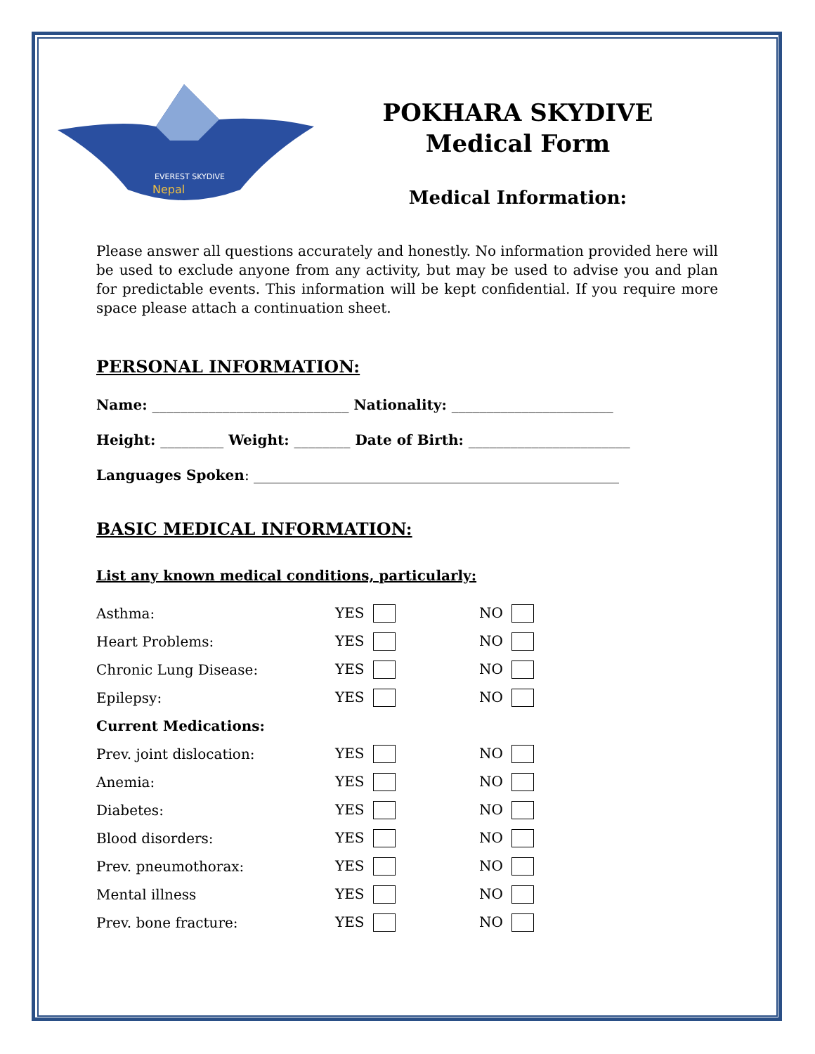EVEREST SKYDIVE
Nepal
POKHARA SKYDIVE
Medical Form
Medical Information:
Please answer all questions accurately and honestly. No information provided here will be used to exclude anyone from any activity, but may be used to advise you and plan for predictable events. This information will be kept confidential. If you require more space please attach a continuation sheet.
PERSONAL INFORMATION:
Name: ____________________________ Nationality: _______________________
Height: _________ Weight: ________ Date of Birth: _______________________
Languages Spoken: ____________________________________________________
BASIC MEDICAL INFORMATION:
List any known medical conditions, particularly:
| Asthma: | YES | NO |
| Heart Problems: | YES | NO |
| Chronic Lung Disease: | YES | NO |
| Epilepsy: | YES | NO |
| Current Medications: | | |
| Prev. joint dislocation: | YES | NO |
| Anemia: | YES | NO |
| Diabetes: | YES | NO |
| Blood disorders: | YES | NO |
| Prev. pneumothorax: | YES | NO |
| Mental illness | YES | NO |
| Prev. bone fracture: | YES | NO |